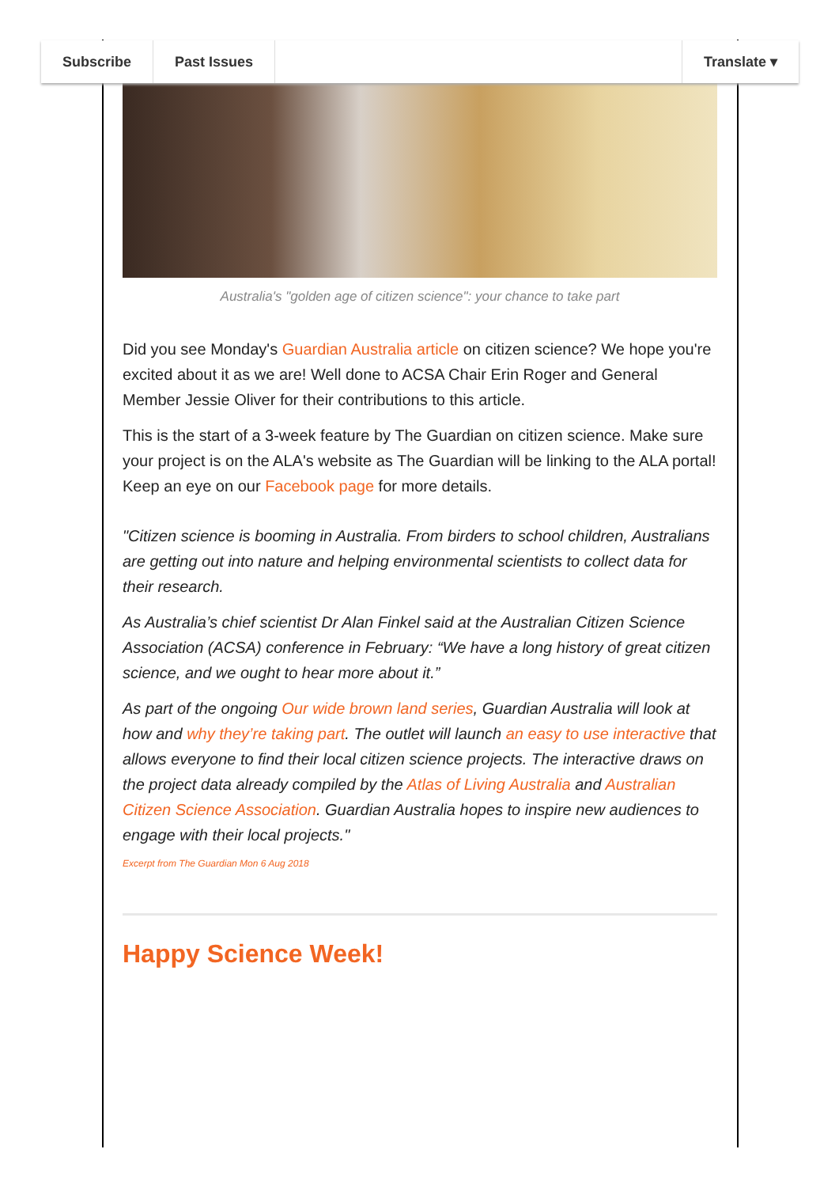Subscribe Past Issues Translate ▾
Australia's "golden age of citizen science": your chance to take part
Did you see Monday's Guardian Australia article on citizen science? We hope you're excited about it as we are! Well done to ACSA Chair Erin Roger and General Member Jessie Oliver for their contributions to this article.
This is the start of a 3-week feature by The Guardian on citizen science. Make sure your project is on the ALA's website as The Guardian will be linking to the ALA portal! Keep an eye on our Facebook page for more details.
"Citizen science is booming in Australia. From birders to school children, Australians are getting out into nature and helping environmental scientists to collect data for their research.
As Australia’s chief scientist Dr Alan Finkel said at the Australian Citizen Science Association (ACSA) conference in February: “We have a long history of great citizen science, and we ought to hear more about it.”
As part of the ongoing Our wide brown land series, Guardian Australia will look at how and why they’re taking part. The outlet will launch an easy to use interactive that allows everyone to find their local citizen science projects. The interactive draws on the project data already compiled by the Atlas of Living Australia and Australian Citizen Science Association. Guardian Australia hopes to inspire new audiences to engage with their local projects."
Excerpt from The Guardian Mon 6 Aug 2018
Happy Science Week!